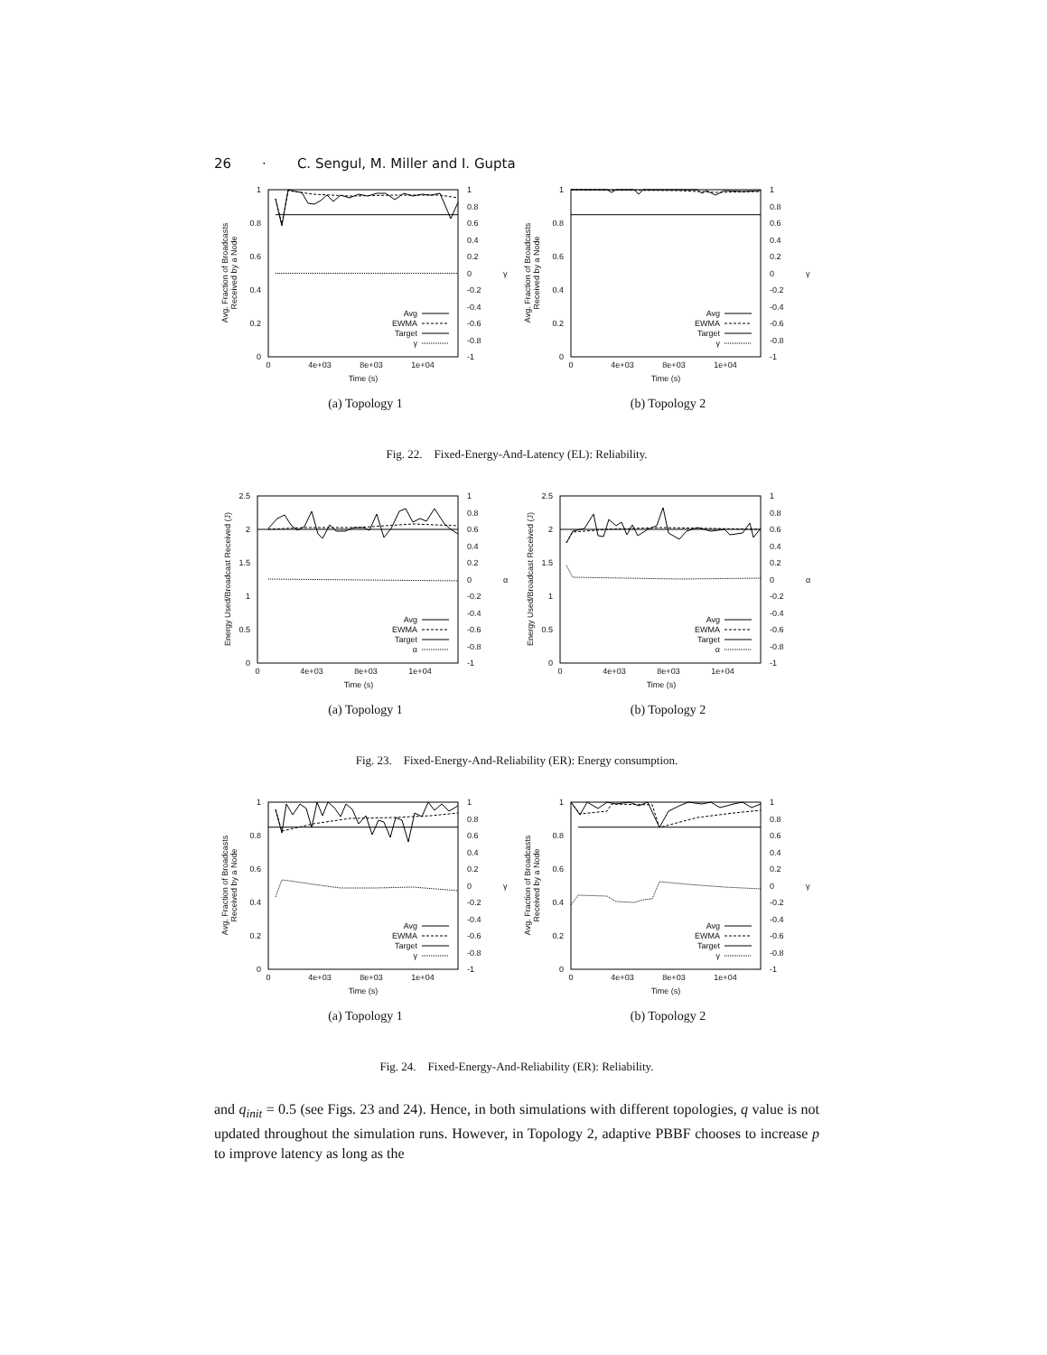26 · C. Sengul, M. Miller and I. Gupta
0
0.2
0.4
0.6
0.8
1
1
0.8
0.6
0.4
0.2
0
-0.2
-0.4
-0.6
-0.8
-1
γ
0
4e+03
8e+03
1e+04
Time (s)
Avg. Fraction of Broadcasts
Received by a Node
Avg
EWMA
Target
γ
(a) Topology 1
0
0.2
0.4
0.6
0.8
1
1
0.8
0.6
0.4
0.2
0
-0.2
-0.4
-0.6
-0.8
-1
γ
0
4e+03
8e+03
1e+04
Time (s)
Avg. Fraction of Broadcasts
Received by a Node
Avg
EWMA
Target
γ
(b) Topology 2
Fig. 22. Fixed-Energy-And-Latency (EL): Reliability.
0
0.5
1
1.5
2
2.5
1
0.8
0.6
0.4
0.2
0
-0.2
-0.4
-0.6
-0.8
-1
α
0
4e+03
8e+03
1e+04
Time (s)
Energy Used/Broadcast Received (J)
Avg
EWMA
Target
α
(a) Topology 1
0
0.5
1
1.5
2
2.5
1
0.8
0.6
0.4
0.2
0
-0.2
-0.4
-0.6
-0.8
-1
α
0
4e+03
8e+03
1e+04
Time (s)
Energy Used/Broadcast Received (J)
Avg
EWMA
Target
α
(b) Topology 2
Fig. 23. Fixed-Energy-And-Reliability (ER): Energy consumption.
0
0.2
0.4
0.6
0.8
1
1
0.8
0.6
0.4
0.2
0
-0.2
-0.4
-0.6
-0.8
-1
γ
0
4e+03
8e+03
1e+04
Time (s)
Avg. Fraction of Broadcasts
Received by a Node
Avg
EWMA
Target
γ
(a) Topology 1
0
0.2
0.4
0.6
0.8
1
1
0.8
0.6
0.4
0.2
0
-0.2
-0.4
-0.6
-0.8
-1
γ
0
4e+03
8e+03
1e+04
Time (s)
Avg. Fraction of Broadcasts
Received by a Node
Avg
EWMA
Target
γ
(b) Topology 2
Fig. 24. Fixed-Energy-And-Reliability (ER): Reliability.
and q<sub>init</sub> = 0.5 (see Figs. 23 and 24). Hence, in both simulations with different topologies, q value is not updated throughout the simulation runs. However, in Topology 2, adaptive PBBF chooses to increase p to improve latency as long as the